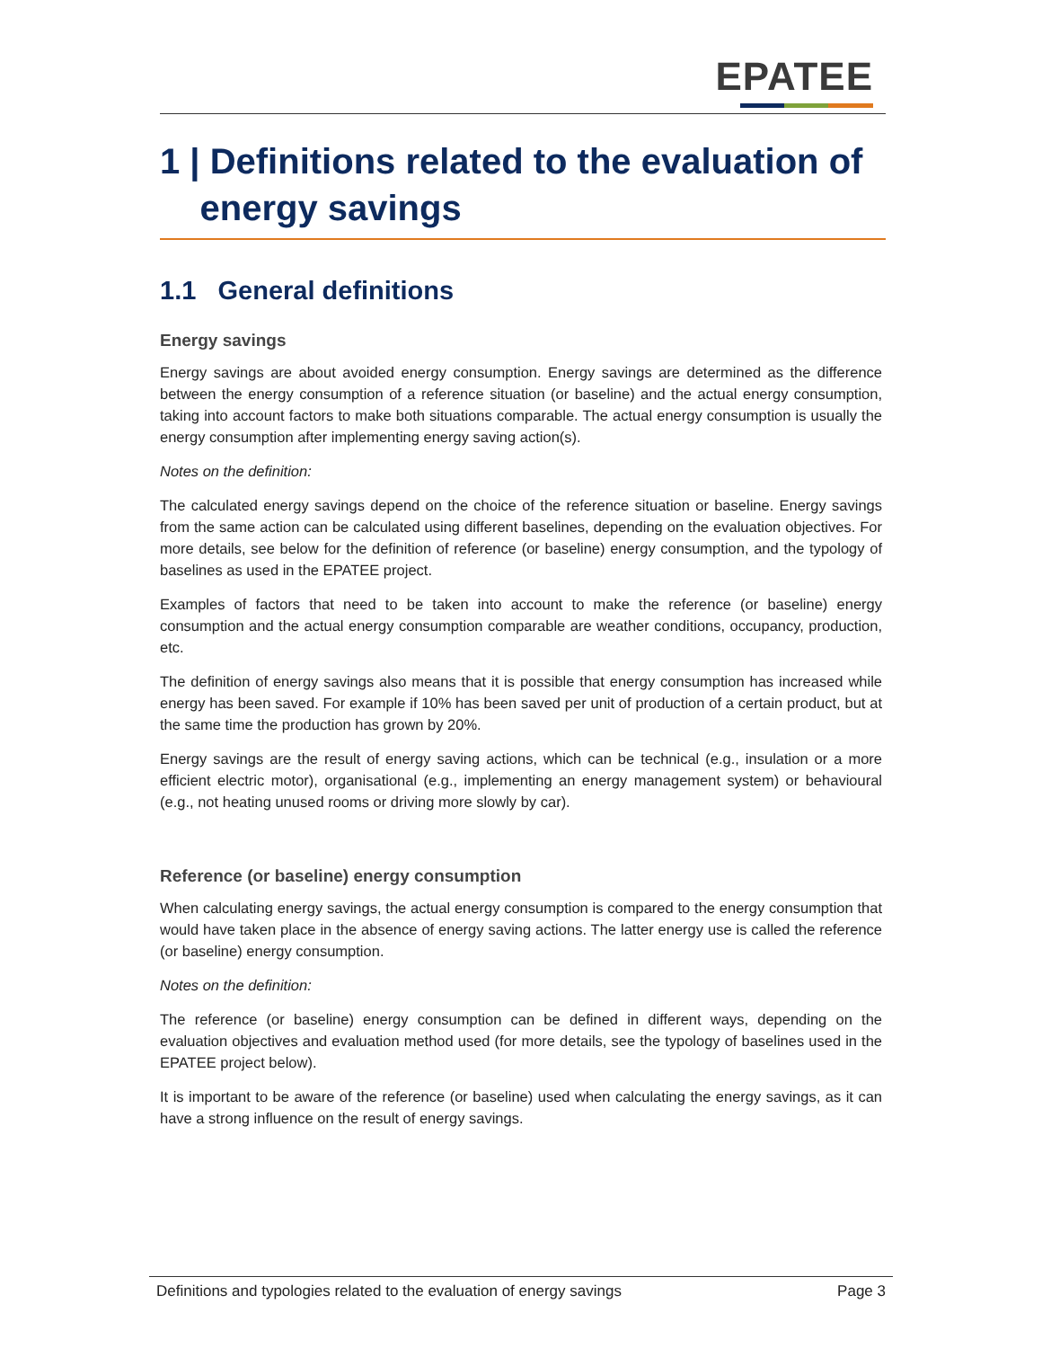EPATEE
1 | Definitions related to the evaluation of
energy savings
1.1 General definitions
Energy savings
Energy savings are about avoided energy consumption. Energy savings are determined as the difference between the energy consumption of a reference situation (or baseline) and the actual energy consumption, taking into account factors to make both situations comparable. The actual energy consumption is usually the energy consumption after implementing energy saving action(s).
Notes on the definition:
The calculated energy savings depend on the choice of the reference situation or baseline. Energy savings from the same action can be calculated using different baselines, depending on the evaluation objectives. For more details, see below for the definition of reference (or baseline) energy consumption, and the typology of baselines as used in the EPATEE project.
Examples of factors that need to be taken into account to make the reference (or baseline) energy consumption and the actual energy consumption comparable are weather conditions, occupancy, production, etc.
The definition of energy savings also means that it is possible that energy consumption has increased while energy has been saved. For example if 10% has been saved per unit of production of a certain product, but at the same time the production has grown by 20%.
Energy savings are the result of energy saving actions, which can be technical (e.g., insulation or a more efficient electric motor), organisational (e.g., implementing an energy management system) or behavioural (e.g., not heating unused rooms or driving more slowly by car).
Reference (or baseline) energy consumption
When calculating energy savings, the actual energy consumption is compared to the energy consumption that would have taken place in the absence of energy saving actions. The latter energy use is called the reference (or baseline) energy consumption.
Notes on the definition:
The reference (or baseline) energy consumption can be defined in different ways, depending on the evaluation objectives and evaluation method used (for more details, see the typology of baselines used in the EPATEE project below).
It is important to be aware of the reference (or baseline) used when calculating the energy savings, as it can have a strong influence on the result of energy savings.
Definitions and typologies related to the evaluation of energy savings Page 3